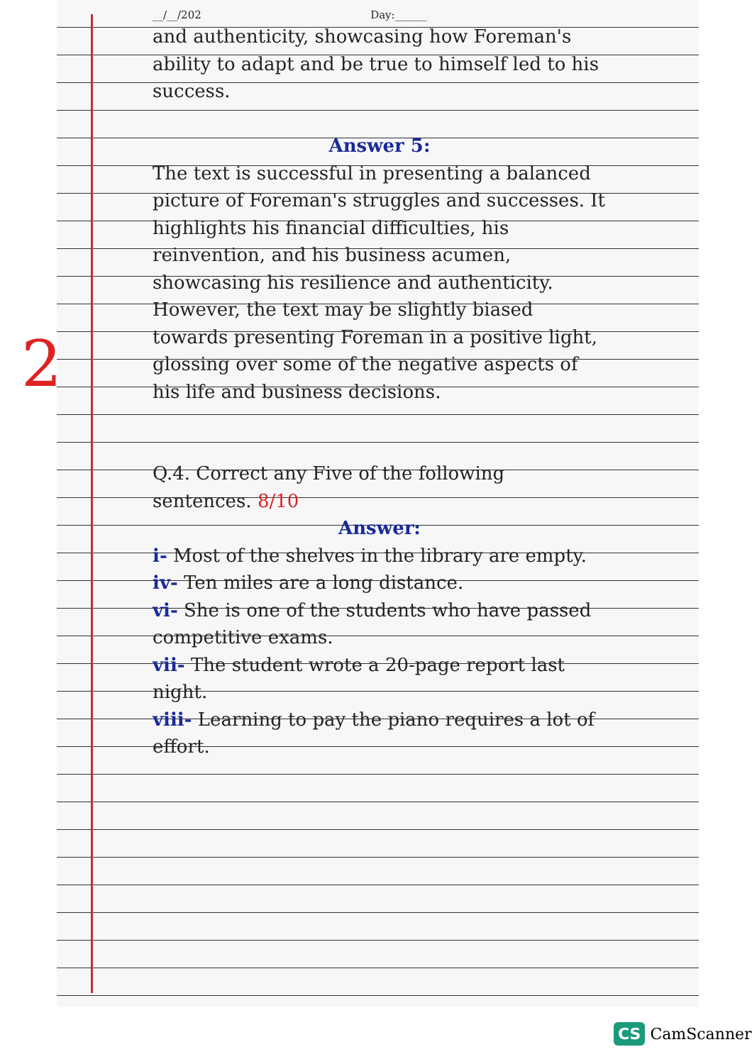2
__/__/202 Day:______
and authenticity, showcasing how Foreman's ability to adapt and be true to himself led to his success.
Answer 5:
The text is successful in presenting a balanced picture of Foreman's struggles and successes. It highlights his financial difficulties, his reinvention, and his business acumen, showcasing his resilience and authenticity. However, the text may be slightly biased towards presenting Foreman in a positive light, glossing over some of the negative aspects of his life and business decisions.
Q.4. Correct any Five of the following sentences. 8/10
Answer:
i- Most of the shelves in the library are empty.
iv- Ten miles are a long distance.
vi- She is one of the students who have passed competitive exams.
vii- The student wrote a 20-page report last night.
viii- Learning to pay the piano requires a lot of effort.
CS CamScanner